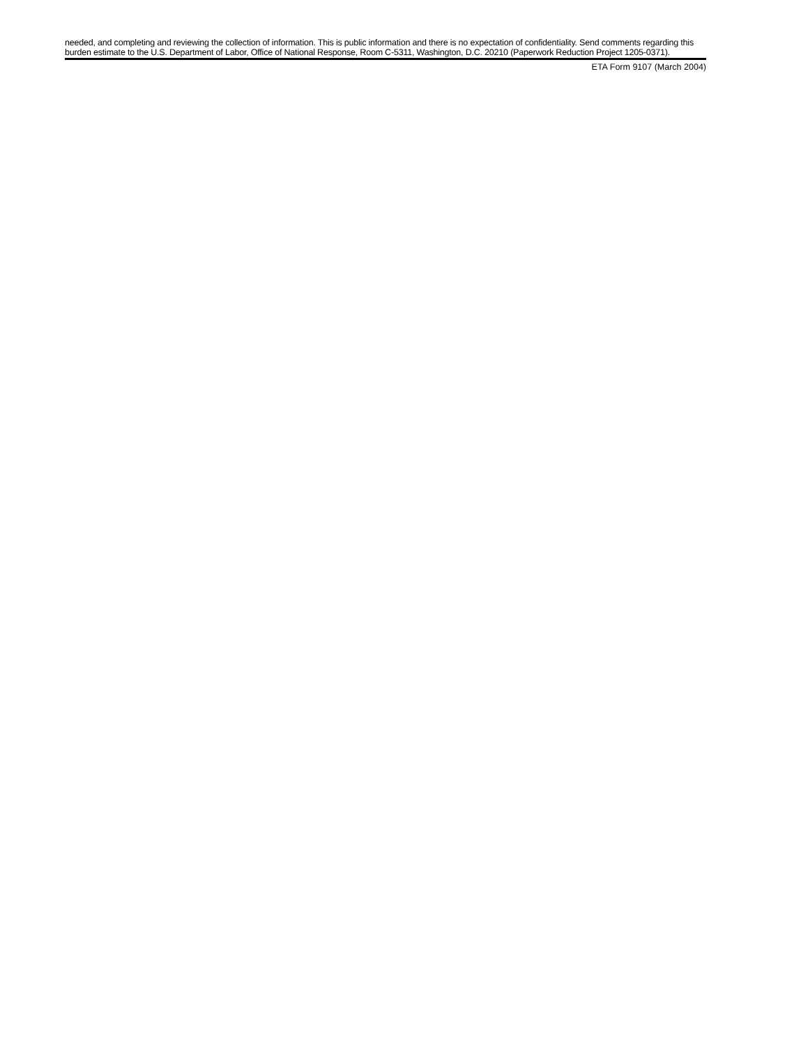needed, and completing and reviewing the collection of information. This is public information and there is no expectation of confidentiality. Send comments regarding this burden estimate to the U.S. Department of Labor, Office of National Response, Room C-5311, Washington, D.C. 20210 (Paperwork Reduction Project 1205-0371).
ETA Form 9107 (March 2004)